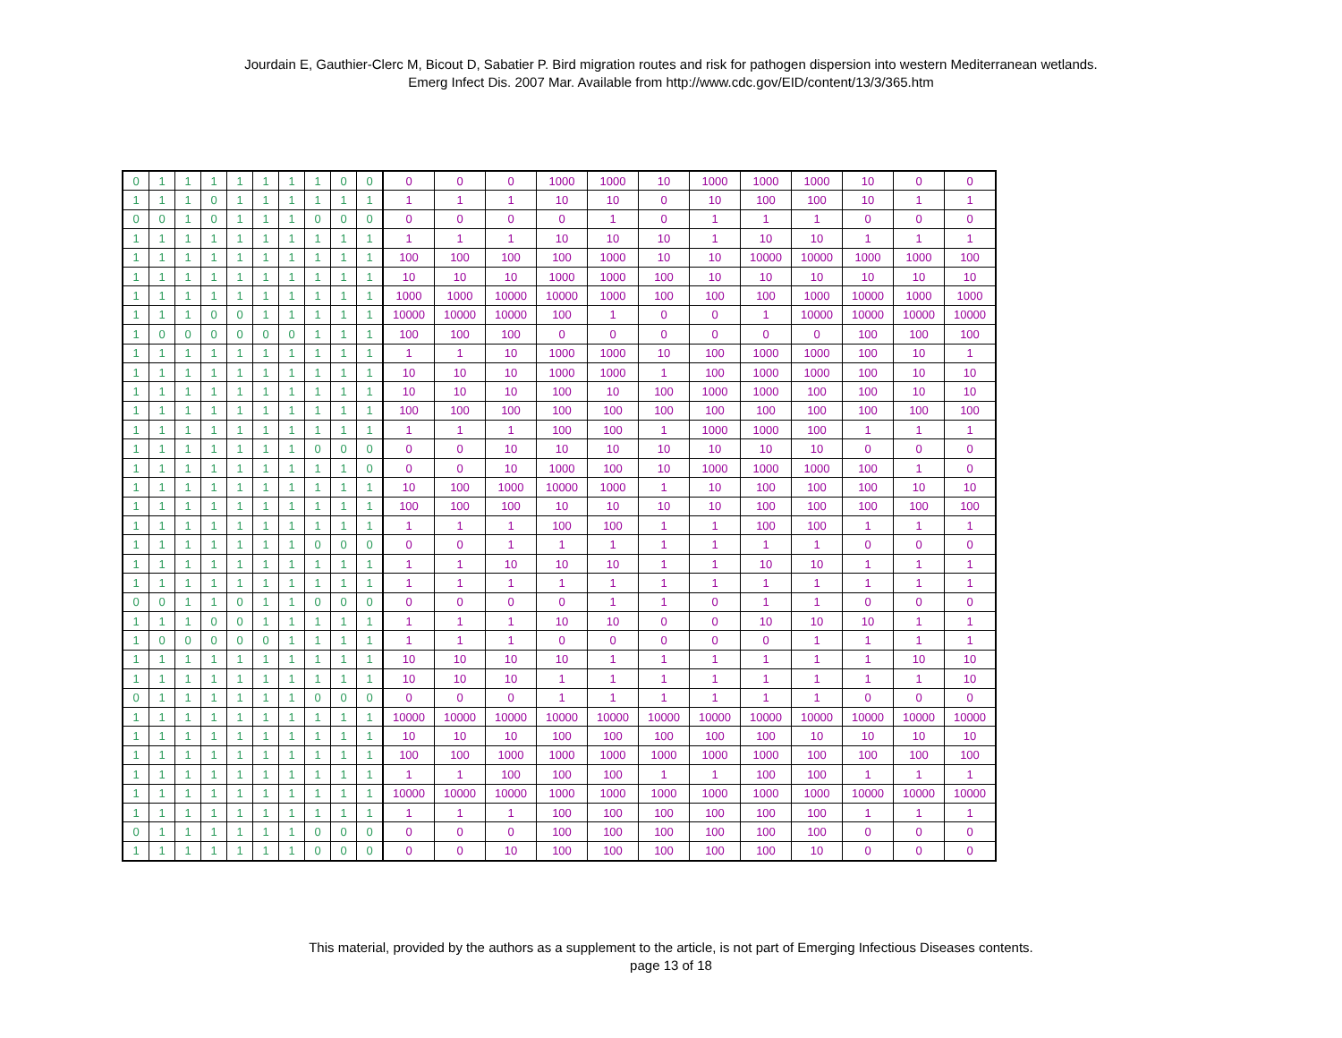Jourdain E, Gauthier-Clerc M, Bicout D, Sabatier P. Bird migration routes and risk for pathogen dispersion into western Mediterranean wetlands.
Emerg Infect Dis. 2007 Mar. Available from http://www.cdc.gov/EID/content/13/3/365.htm
| 0 | 1 | 1 | 1 | 1 | 1 | 1 | 1 | 0 | 0 | 0 | 0 | 0 | 1000 | 1000 | 10 | 1000 | 1000 | 1000 | 10 | 0 | 0 |
| 1 | 1 | 1 | 0 | 1 | 1 | 1 | 1 | 1 | 1 | 1 | 1 | 1 | 10 | 10 | 0 | 10 | 100 | 100 | 10 | 1 | 1 |
| 0 | 0 | 1 | 0 | 1 | 1 | 1 | 0 | 0 | 0 | 0 | 0 | 0 | 0 | 1 | 0 | 1 | 1 | 1 | 0 | 0 | 0 |
| 1 | 1 | 1 | 1 | 1 | 1 | 1 | 1 | 1 | 1 | 1 | 1 | 1 | 10 | 10 | 10 | 1 | 10 | 10 | 1 | 1 | 1 |
| 1 | 1 | 1 | 1 | 1 | 1 | 1 | 1 | 1 | 1 | 100 | 100 | 100 | 100 | 1000 | 10 | 10 | 10000 | 10000 | 1000 | 1000 | 100 |
| 1 | 1 | 1 | 1 | 1 | 1 | 1 | 1 | 1 | 1 | 10 | 10 | 10 | 1000 | 1000 | 100 | 10 | 10 | 10 | 10 | 10 | 10 |
| 1 | 1 | 1 | 1 | 1 | 1 | 1 | 1 | 1 | 1 | 1000 | 1000 | 10000 | 10000 | 1000 | 100 | 100 | 100 | 1000 | 10000 | 1000 | 1000 |
| 1 | 1 | 1 | 0 | 0 | 1 | 1 | 1 | 1 | 1 | 10000 | 10000 | 10000 | 100 | 1 | 0 | 0 | 1 | 10000 | 10000 | 10000 | 10000 |
| 1 | 0 | 0 | 0 | 0 | 0 | 0 | 1 | 1 | 1 | 100 | 100 | 100 | 0 | 0 | 0 | 0 | 0 | 0 | 100 | 100 | 100 |
| 1 | 1 | 1 | 1 | 1 | 1 | 1 | 1 | 1 | 1 | 1 | 1 | 10 | 1000 | 1000 | 10 | 100 | 1000 | 1000 | 100 | 10 | 1 |
| 1 | 1 | 1 | 1 | 1 | 1 | 1 | 1 | 1 | 1 | 10 | 10 | 10 | 1000 | 1000 | 1 | 100 | 1000 | 1000 | 100 | 10 | 10 |
| 1 | 1 | 1 | 1 | 1 | 1 | 1 | 1 | 1 | 1 | 10 | 10 | 10 | 100 | 10 | 100 | 1000 | 1000 | 100 | 100 | 10 | 10 |
| 1 | 1 | 1 | 1 | 1 | 1 | 1 | 1 | 1 | 1 | 100 | 100 | 100 | 100 | 100 | 100 | 100 | 100 | 100 | 100 | 100 | 100 |
| 1 | 1 | 1 | 1 | 1 | 1 | 1 | 1 | 1 | 1 | 1 | 1 | 1 | 100 | 100 | 1 | 1000 | 1000 | 100 | 1 | 1 | 1 |
| 1 | 1 | 1 | 1 | 1 | 1 | 1 | 0 | 0 | 0 | 0 | 0 | 10 | 10 | 10 | 10 | 10 | 10 | 10 | 0 | 0 | 0 |
| 1 | 1 | 1 | 1 | 1 | 1 | 1 | 1 | 1 | 0 | 0 | 0 | 10 | 1000 | 100 | 10 | 1000 | 1000 | 1000 | 100 | 1 | 0 |
| 1 | 1 | 1 | 1 | 1 | 1 | 1 | 1 | 1 | 1 | 10 | 100 | 1000 | 10000 | 1000 | 1 | 10 | 100 | 100 | 100 | 10 | 10 |
| 1 | 1 | 1 | 1 | 1 | 1 | 1 | 1 | 1 | 1 | 100 | 100 | 100 | 10 | 10 | 10 | 10 | 100 | 100 | 100 | 100 | 100 |
| 1 | 1 | 1 | 1 | 1 | 1 | 1 | 1 | 1 | 1 | 1 | 1 | 1 | 100 | 100 | 1 | 1 | 100 | 100 | 1 | 1 | 1 |
| 1 | 1 | 1 | 1 | 1 | 1 | 1 | 0 | 0 | 0 | 0 | 0 | 1 | 1 | 1 | 1 | 1 | 1 | 1 | 0 | 0 | 0 |
| 1 | 1 | 1 | 1 | 1 | 1 | 1 | 1 | 1 | 1 | 1 | 1 | 10 | 10 | 10 | 1 | 1 | 10 | 10 | 1 | 1 | 1 |
| 1 | 1 | 1 | 1 | 1 | 1 | 1 | 1 | 1 | 1 | 1 | 1 | 1 | 1 | 1 | 1 | 1 | 1 | 1 | 1 | 1 | 1 |
| 0 | 0 | 1 | 1 | 0 | 1 | 1 | 0 | 0 | 0 | 0 | 0 | 0 | 0 | 1 | 1 | 0 | 1 | 1 | 0 | 0 | 0 |
| 1 | 1 | 1 | 0 | 0 | 1 | 1 | 1 | 1 | 1 | 1 | 1 | 1 | 10 | 10 | 0 | 0 | 10 | 10 | 10 | 1 | 1 |
| 1 | 0 | 0 | 0 | 0 | 0 | 1 | 1 | 1 | 1 | 1 | 1 | 1 | 0 | 0 | 0 | 0 | 0 | 1 | 1 | 1 | 1 |
| 1 | 1 | 1 | 1 | 1 | 1 | 1 | 1 | 1 | 1 | 10 | 10 | 10 | 10 | 1 | 1 | 1 | 1 | 1 | 1 | 10 | 10 |
| 1 | 1 | 1 | 1 | 1 | 1 | 1 | 1 | 1 | 1 | 10 | 10 | 10 | 1 | 1 | 1 | 1 | 1 | 1 | 1 | 1 | 10 |
| 0 | 1 | 1 | 1 | 1 | 1 | 1 | 0 | 0 | 0 | 0 | 0 | 0 | 1 | 1 | 1 | 1 | 1 | 1 | 0 | 0 | 0 |
| 1 | 1 | 1 | 1 | 1 | 1 | 1 | 1 | 1 | 1 | 10000 | 10000 | 10000 | 10000 | 10000 | 10000 | 10000 | 10000 | 10000 | 10000 | 10000 | 10000 |
| 1 | 1 | 1 | 1 | 1 | 1 | 1 | 1 | 1 | 1 | 10 | 10 | 10 | 100 | 100 | 100 | 100 | 100 | 10 | 10 | 10 | 10 |
| 1 | 1 | 1 | 1 | 1 | 1 | 1 | 1 | 1 | 1 | 100 | 100 | 1000 | 1000 | 1000 | 1000 | 1000 | 1000 | 100 | 100 | 100 | 100 |
| 1 | 1 | 1 | 1 | 1 | 1 | 1 | 1 | 1 | 1 | 1 | 1 | 100 | 100 | 100 | 1 | 1 | 100 | 100 | 1 | 1 | 1 |
| 1 | 1 | 1 | 1 | 1 | 1 | 1 | 1 | 1 | 1 | 10000 | 10000 | 10000 | 1000 | 1000 | 1000 | 1000 | 1000 | 1000 | 10000 | 10000 | 10000 |
| 1 | 1 | 1 | 1 | 1 | 1 | 1 | 1 | 1 | 1 | 1 | 1 | 1 | 100 | 100 | 100 | 100 | 100 | 100 | 1 | 1 | 1 |
| 0 | 1 | 1 | 1 | 1 | 1 | 1 | 0 | 0 | 0 | 0 | 0 | 0 | 100 | 100 | 100 | 100 | 100 | 100 | 0 | 0 | 0 |
| 1 | 1 | 1 | 1 | 1 | 1 | 1 | 0 | 0 | 0 | 0 | 0 | 10 | 100 | 100 | 100 | 100 | 100 | 10 | 0 | 0 | 0 |
This material, provided by the authors as a supplement to the article, is not part of Emerging Infectious Diseases contents.
page 13 of 18